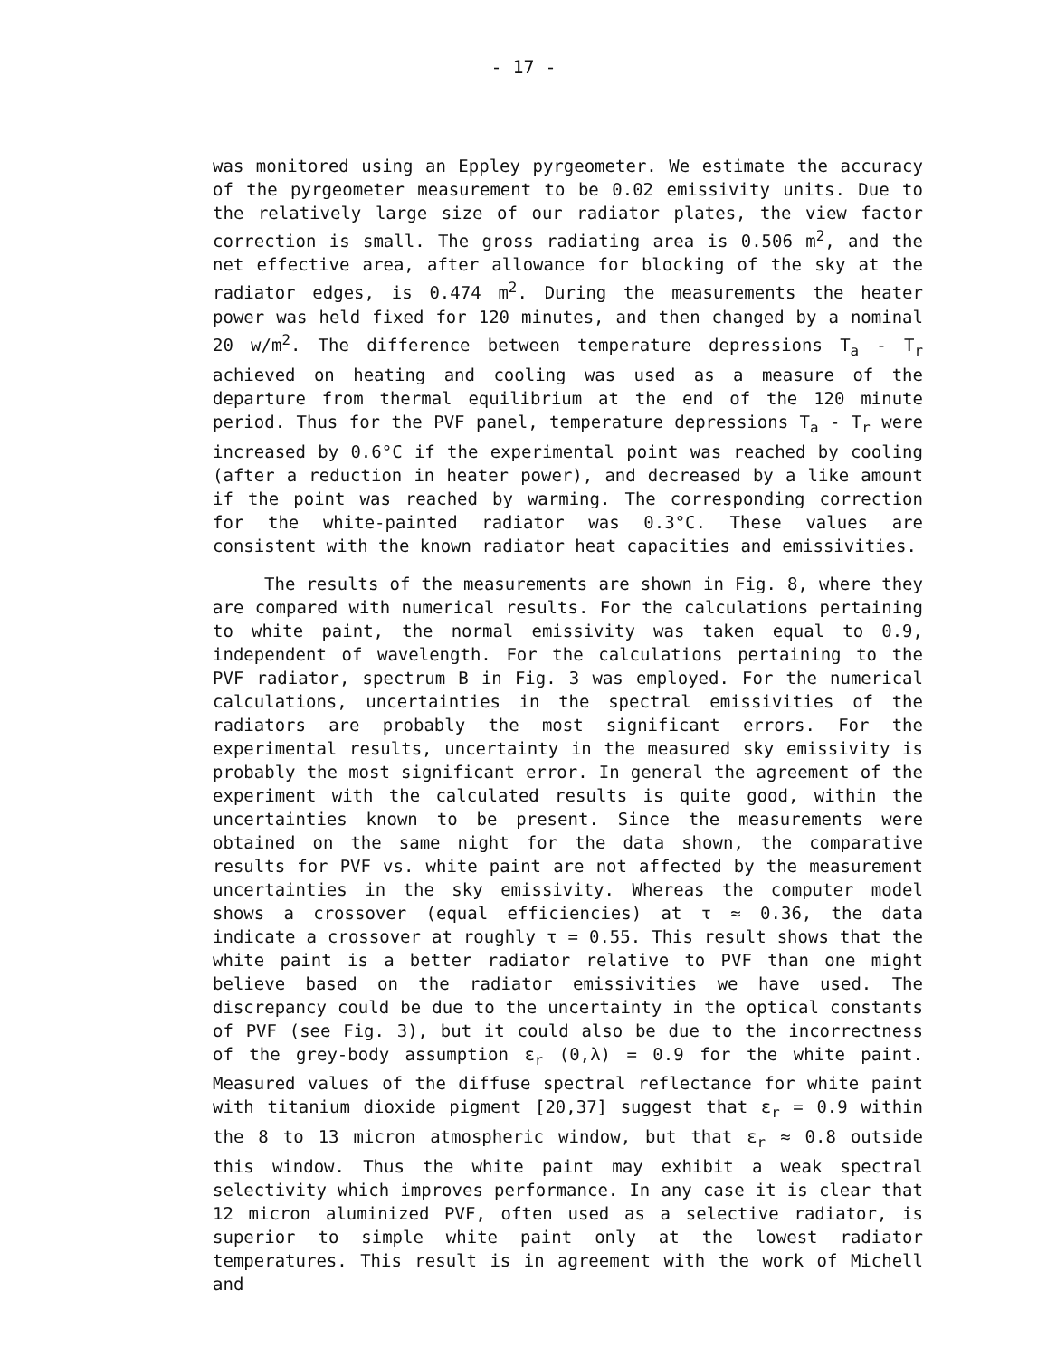- 17 -
was monitored using an Eppley pyrgeometer. We estimate the accuracy of the pyrgeometer measurement to be 0.02 emissivity units. Due to the relatively large size of our radiator plates, the view factor correction is small. The gross radiating area is 0.506 m<sup>2</sup>, and the net effective area, after allowance for blocking of the sky at the radiator edges, is 0.474 m<sup>2</sup>. During the measurements the heater power was held fixed for 120 minutes, and then changed by a nominal 20 w/m<sup>2</sup>. The difference between temperature depressions T<sub>a</sub> - T<sub>r</sub> achieved on heating and cooling was used as a measure of the departure from thermal equilibrium at the end of the 120 minute period. Thus for the PVF panel, temperature depressions T<sub>a</sub> - T<sub>r</sub> were increased by 0.6°C if the experimental point was reached by cooling (after a reduction in heater power), and decreased by a like amount if the point was reached by warming. The corresponding correction for the white-painted radiator was 0.3°C. These values are consistent with the known radiator heat capacities and emissivities.
The results of the measurements are shown in Fig. 8, where they are compared with numerical results. For the calculations pertaining to white paint, the normal emissivity was taken equal to 0.9, independent of wavelength. For the calculations pertaining to the PVF radiator, spectrum B in Fig. 3 was employed. For the numerical calculations, uncertainties in the spectral emissivities of the radiators are probably the most significant errors. For the experimental results, uncertainty in the measured sky emissivity is probably the most significant error. In general the agreement of the experiment with the calculated results is quite good, within the uncertainties known to be present. Since the measurements were obtained on the same night for the data shown, the comparative results for PVF vs. white paint are not affected by the measurement uncertainties in the sky emissivity. Whereas the computer model shows a crossover (equal efficiencies) at τ ≈ 0.36, the data indicate a crossover at roughly τ = 0.55. This result shows that the white paint is a better radiator relative to PVF than one might believe based on the radiator emissivities we have used. The discrepancy could be due to the uncertainty in the optical constants of PVF (see Fig. 3), but it could also be due to the incorrectness of the grey-body assumption ε<sub>r</sub> (0,λ) = 0.9 for the white paint. Measured values of the diffuse spectral reflectance for white paint with titanium dioxide pigment [20,37] suggest that ε<sub>r</sub> = 0.9 within the 8 to 13 micron atmospheric window, but that ε<sub>r</sub> ≈ 0.8 outside this window. Thus the white paint may exhibit a weak spectral selectivity which improves performance. In any case it is clear that 12 micron aluminized PVF, often used as a selective radiator, is superior to simple white paint only at the lowest radiator temperatures. This result is in agreement with the work of Michell and